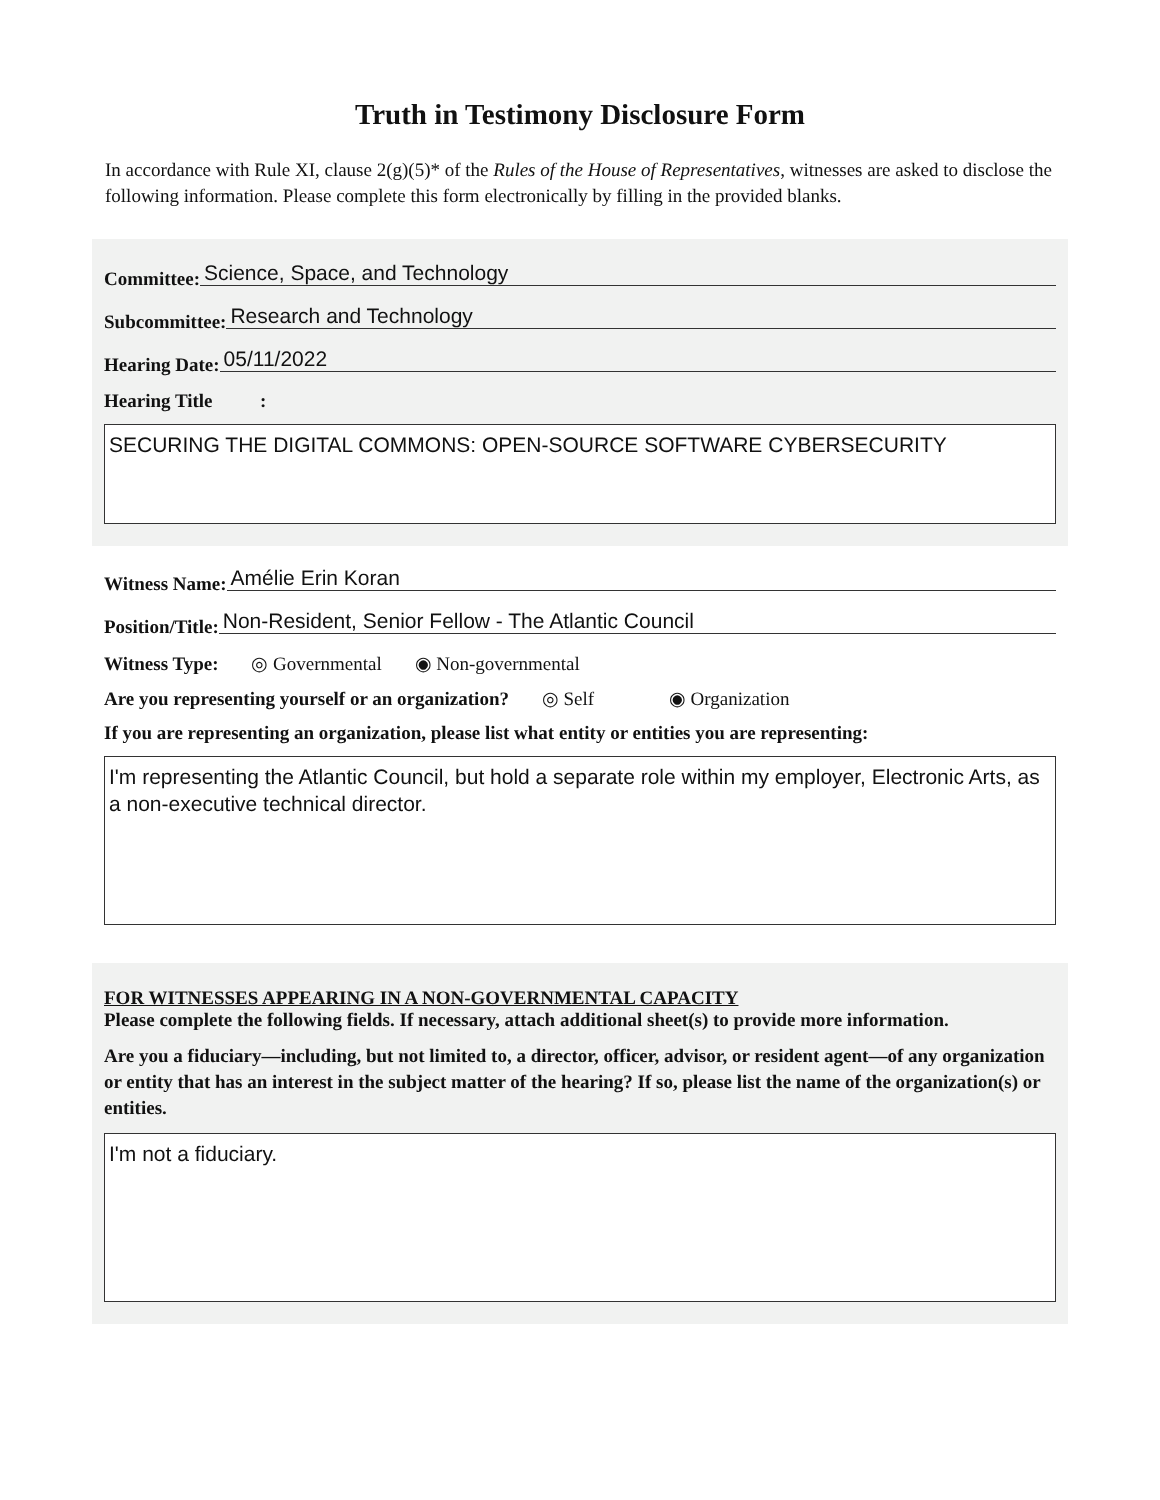Truth in Testimony Disclosure Form
In accordance with Rule XI, clause 2(g)(5)* of the Rules of the House of Representatives, witnesses are asked to disclose the following information. Please complete this form electronically by filling in the provided blanks.
Committee: Science, Space, and Technology
Subcommittee: Research and Technology
Hearing Date: 05/11/2022
Hearing Title :
SECURING THE DIGITAL COMMONS: OPEN-SOURCE SOFTWARE CYBERSECURITY
Witness Name: Amélie Erin Koran
Position/Title: Non-Resident, Senior Fellow - The Atlantic Council
Witness Type: ◎ Governmental ◉ Non-governmental
Are you representing yourself or an organization? ◎ Self ◉ Organization
If you are representing an organization, please list what entity or entities you are representing:
I'm representing the Atlantic Council, but hold a separate role within my employer, Electronic Arts, as a non-executive technical director.
FOR WITNESSES APPEARING IN A NON-GOVERNMENTAL CAPACITY
Please complete the following fields. If necessary, attach additional sheet(s) to provide more information.
Are you a fiduciary—including, but not limited to, a director, officer, advisor, or resident agent—of any organization or entity that has an interest in the subject matter of the hearing? If so, please list the name of the organization(s) or entities.
I'm not a fiduciary.